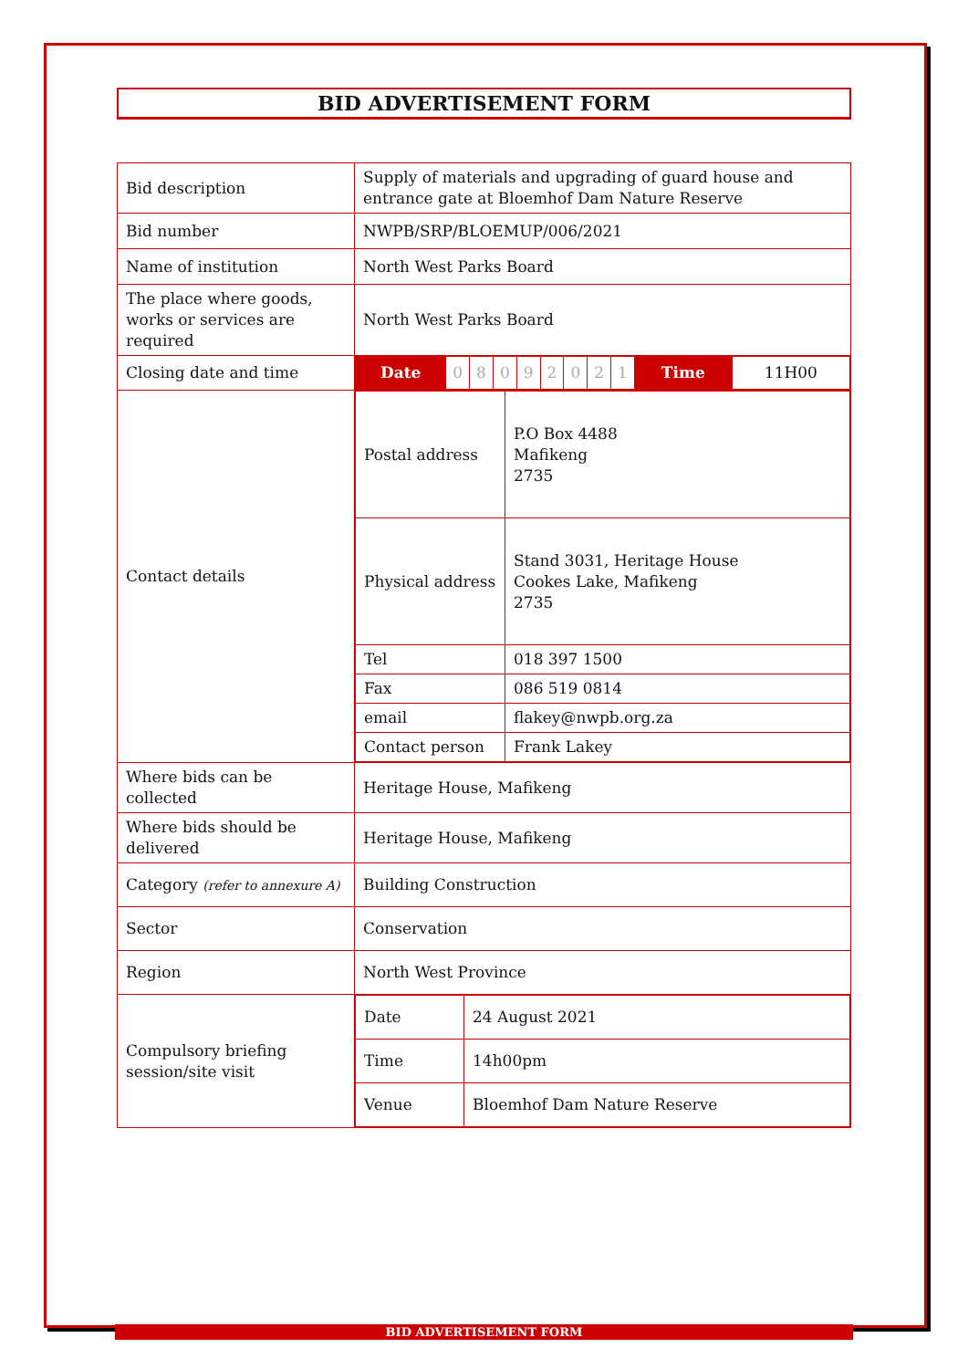BID ADVERTISEMENT FORM
| Bid description | Supply of materials and upgrading of guard house and entrance gate at Bloemhof Dam Nature Reserve |
| Bid number | NWPB/SRP/BLOEMUP/006/2021 |
| Name of institution | North West Parks Board |
| The place where goods, works or services are required | North West Parks Board |
| Closing date and time | / Date / 0 / 8 / 0 / 9 / 2 / 0 / 2 / 1 / Time / 11H00 / |
| Contact details | / Postal address / P.O Box 4488 Mafikeng 2735 / / Physical address / Stand 3031, Heritage House Cookes Lake, Mafikeng 2735 / / Tel / 018 397 1500 / / Fax / 086 519 0814 / / email / flakey@nwpb.org.za / / Contact person / Frank Lakey / |
| Where bids can be collected | Heritage House, Mafikeng |
| Where bids should be delivered | Heritage House, Mafikeng |
| Category (refer to annexure A) | Building Construction |
| Sector | Conservation |
| Region | North West Province |
| Compulsory briefing session/site visit | / Date / 24 August 2021 / / Time / 14h00pm / / Venue / Bloemhof Dam Nature Reserve / |
BID ADVERTISEMENT FORM